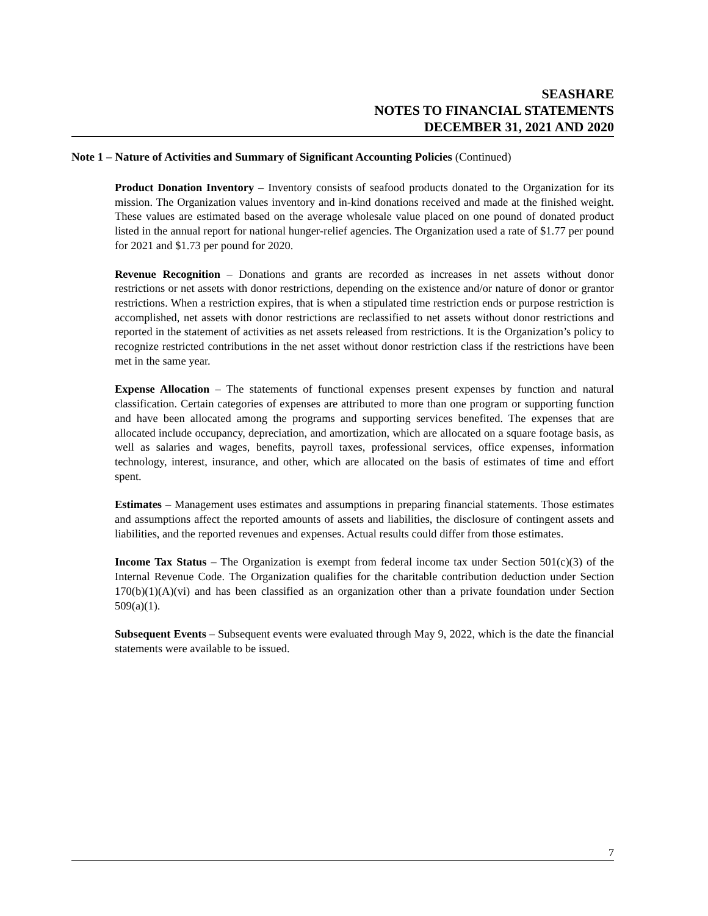SEASHARE
NOTES TO FINANCIAL STATEMENTS
DECEMBER 31, 2021 AND 2020
Note 1 – Nature of Activities and Summary of Significant Accounting Policies (Continued)
Product Donation Inventory – Inventory consists of seafood products donated to the Organization for its mission. The Organization values inventory and in-kind donations received and made at the finished weight. These values are estimated based on the average wholesale value placed on one pound of donated product listed in the annual report for national hunger-relief agencies. The Organization used a rate of $1.77 per pound for 2021 and $1.73 per pound for 2020.
Revenue Recognition – Donations and grants are recorded as increases in net assets without donor restrictions or net assets with donor restrictions, depending on the existence and/or nature of donor or grantor restrictions. When a restriction expires, that is when a stipulated time restriction ends or purpose restriction is accomplished, net assets with donor restrictions are reclassified to net assets without donor restrictions and reported in the statement of activities as net assets released from restrictions. It is the Organization’s policy to recognize restricted contributions in the net asset without donor restriction class if the restrictions have been met in the same year.
Expense Allocation – The statements of functional expenses present expenses by function and natural classification. Certain categories of expenses are attributed to more than one program or supporting function and have been allocated among the programs and supporting services benefited. The expenses that are allocated include occupancy, depreciation, and amortization, which are allocated on a square footage basis, as well as salaries and wages, benefits, payroll taxes, professional services, office expenses, information technology, interest, insurance, and other, which are allocated on the basis of estimates of time and effort spent.
Estimates – Management uses estimates and assumptions in preparing financial statements. Those estimates and assumptions affect the reported amounts of assets and liabilities, the disclosure of contingent assets and liabilities, and the reported revenues and expenses. Actual results could differ from those estimates.
Income Tax Status – The Organization is exempt from federal income tax under Section 501(c)(3) of the Internal Revenue Code. The Organization qualifies for the charitable contribution deduction under Section 170(b)(1)(A)(vi) and has been classified as an organization other than a private foundation under Section 509(a)(1).
Subsequent Events – Subsequent events were evaluated through May 9, 2022, which is the date the financial statements were available to be issued.
7